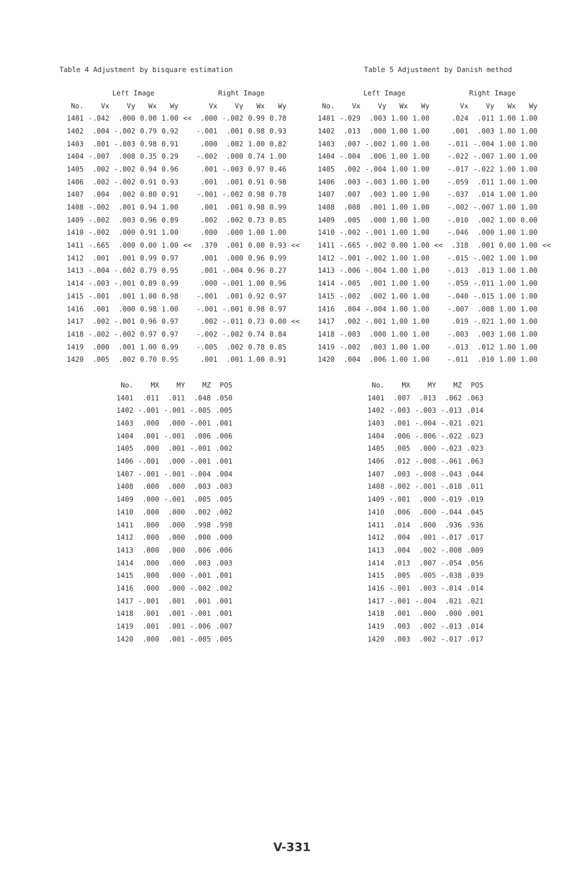Table 4 Adjustment by bisquare estimation
| | Left Image | | | | | Right Image | | | | |
| --- | --- | --- | --- | --- | --- | --- | --- | --- | --- | --- |
| No. | Vx | Vy | Wx | Wy | | Vx | Vy | Wx | Wy | |
| 1401 | -.042 | .000 | 0.00 | 1.00 | << | .000 | -.002 | 0.99 | 0.78 | |
| 1402 | .004 | -.002 | 0.79 | 0.92 | | -.001 | .001 | 0.98 | 0.93 | |
| 1403 | .001 | -.003 | 0.98 | 0.91 | | .000 | .002 | 1.00 | 0.82 | |
| 1404 | -.007 | .008 | 0.35 | 0.29 | | -.002 | .000 | 0.74 | 1.00 | |
| 1405 | .002 | -.002 | 0.94 | 0.96 | | .001 | -.003 | 0.97 | 0.46 | |
| 1406 | .002 | -.002 | 0.91 | 0.93 | | .001 | .001 | 0.91 | 0.98 | |
| 1407 | .004 | .002 | 0.80 | 0.91 | | -.001 | -.002 | 0.98 | 0.78 | |
| 1408 | -.002 | .001 | 0.94 | 1.00 | | .001 | .001 | 0.98 | 0.99 | |
| 1409 | -.002 | .003 | 0.96 | 0.89 | | .002 | .002 | 0.73 | 0.85 | |
| 1410 | -.002 | .000 | 0.91 | 1.00 | | .000 | .000 | 1.00 | 1.00 | |
| 1411 | -.665 | .000 | 0.00 | 1.00 | << | .370 | .001 | 0.00 | 0.93 | << |
| 1412 | .001 | .001 | 0.99 | 0.97 | | .001 | .000 | 0.96 | 0.99 | |
| 1413 | -.004 | -.002 | 0.79 | 0.95 | | .001 | -.004 | 0.96 | 0.27 | |
| 1414 | -.003 | -.001 | 0.89 | 0.99 | | .000 | -.001 | 1.00 | 0.96 | |
| 1415 | -.001 | .001 | 1.00 | 0.98 | | -.001 | .001 | 0.92 | 0.97 | |
| 1416 | .001 | .000 | 0.98 | 1.00 | | -.001 | -.001 | 0.98 | 0.97 | |
| 1417 | .002 | -.001 | 0.96 | 0.97 | | .002 | -.011 | 0.73 | 0.00 | << |
| 1418 | -.002 | -.002 | 0.97 | 0.97 | | -.002 | -.002 | 0.74 | 0.84 | |
| 1419 | .000 | .001 | 1.00 | 0.99 | | -.005 | .002 | 0.78 | 0.85 | |
| 1420 | .005 | .002 | 0.70 | 0.95 | | .001 | .001 | 1.00 | 0.91 | |
| No. | MX | MY | MZ | POS |
| --- | --- | --- | --- | --- |
| 1401 | .011 | .011 | .048 | .050 |
| 1402 | -.001 | -.001 | -.005 | .005 |
| 1403 | .000 | .000 | -.001 | .001 |
| 1404 | .001 | -.001 | .006 | .006 |
| 1405 | .000 | .001 | -.001 | .002 |
| 1406 | -.001 | .000 | -.001 | .001 |
| 1407 | -.001 | -.001 | -.004 | .004 |
| 1408 | .000 | .000 | .003 | .003 |
| 1409 | .000 | -.001 | .005 | .005 |
| 1410 | .000 | .000 | .002 | .002 |
| 1411 | .000 | .000 | .998 | .998 |
| 1412 | .000 | .000 | .000 | .000 |
| 1413 | .000 | .000 | .006 | .006 |
| 1414 | .000 | .000 | .003 | .003 |
| 1415 | .000 | .000 | -.001 | .001 |
| 1416 | .000 | .000 | -.002 | .002 |
| 1417 | -.001 | .001 | .001 | .001 |
| 1418 | .001 | .001 | -.001 | .001 |
| 1419 | .001 | .001 | -.006 | .007 |
| 1420 | .000 | .001 | -.005 | .005 |
Table 5 Adjustment by Danish method
| | Left Image | | | | | Right Image | | | | |
| --- | --- | --- | --- | --- | --- | --- | --- | --- | --- | --- |
| No. | Vx | Vy | Wx | Wy | | Vx | Vy | Wx | Wy | |
| 1401 | -.029 | .003 | 1.00 | 1.00 | | .024 | .011 | 1.00 | 1.00 | |
| 1402 | .013 | .000 | 1.00 | 1.00 | | .001 | .003 | 1.00 | 1.00 | |
| 1403 | .007 | -.002 | 1.00 | 1.00 | | -.011 | -.004 | 1.00 | 1.00 | |
| 1404 | -.004 | .006 | 1.00 | 1.00 | | -.022 | -.007 | 1.00 | 1.00 | |
| 1405 | .002 | -.004 | 1.00 | 1.00 | | -.017 | -.022 | 1.00 | 1.00 | |
| 1406 | .003 | -.003 | 1.00 | 1.00 | | -.059 | .011 | 1.00 | 1.00 | |
| 1407 | .007 | .003 | 1.00 | 1.00 | | -.037 | .014 | 1.00 | 1.00 | |
| 1408 | .008 | .001 | 1.00 | 1.00 | | -.002 | -.007 | 1.00 | 1.00 | |
| 1409 | .005 | .000 | 1.00 | 1.00 | | -.010 | .002 | 1.00 | 0.00 | |
| 1410 | -.002 | -.001 | 1.00 | 1.00 | | -.046 | .000 | 1.00 | 1.00 | |
| 1411 | -.665 | -.002 | 0.00 | 1.00 | << | .318 | .001 | 0.00 | 1.00 | << |
| 1412 | -.001 | -.002 | 1.00 | 1.00 | | -.015 | -.002 | 1.00 | 1.00 | |
| 1413 | -.006 | -.004 | 1.00 | 1.00 | | -.013 | .013 | 1.00 | 1.00 | |
| 1414 | -.005 | .001 | 1.00 | 1.00 | | -.059 | -.011 | 1.00 | 1.00 | |
| 1415 | -.002 | .002 | 1.00 | 1.00 | | -.040 | -.015 | 1.00 | 1.00 | |
| 1416 | .004 | -.004 | 1.00 | 1.00 | | -.007 | .008 | 1.00 | 1.00 | |
| 1417 | .002 | -.001 | 1.00 | 1.00 | | .019 | -.021 | 1.00 | 1.00 | |
| 1418 | -.003 | .000 | 1.00 | 1.00 | | -.003 | .003 | 1.00 | 1.00 | |
| 1419 | -.002 | .003 | 1.00 | 1.00 | | -.013 | .012 | 1.00 | 1.00 | |
| 1420 | .004 | .006 | 1.00 | 1.00 | | -.011 | .010 | 1.00 | 1.00 | |
| No. | MX | MY | MZ | POS |
| --- | --- | --- | --- | --- |
| 1401 | .007 | .013 | .062 | .063 |
| 1402 | -.003 | -.003 | -.013 | .014 |
| 1403 | .001 | -.004 | -.021 | .021 |
| 1404 | .006 | -.006 | -.022 | .023 |
| 1405 | .005 | .000 | -.023 | .023 |
| 1406 | .012 | -.008 | -.061 | .063 |
| 1407 | .003 | -.008 | -.043 | .044 |
| 1408 | -.002 | -.001 | -.010 | .011 |
| 1409 | -.001 | .000 | -.019 | .019 |
| 1410 | .006 | .000 | -.044 | .045 |
| 1411 | .014 | .000 | .936 | .936 |
| 1412 | .004 | .001 | -.017 | .017 |
| 1413 | .004 | .002 | -.008 | .009 |
| 1414 | .013 | .007 | -.054 | .056 |
| 1415 | .005 | .005 | -.038 | .039 |
| 1416 | -.001 | .003 | -.014 | .014 |
| 1417 | -.001 | -.004 | .021 | .021 |
| 1418 | .001 | .000 | .000 | .001 |
| 1419 | .003 | .002 | -.013 | .014 |
| 1420 | .003 | .002 | -.017 | .017 |
V-331